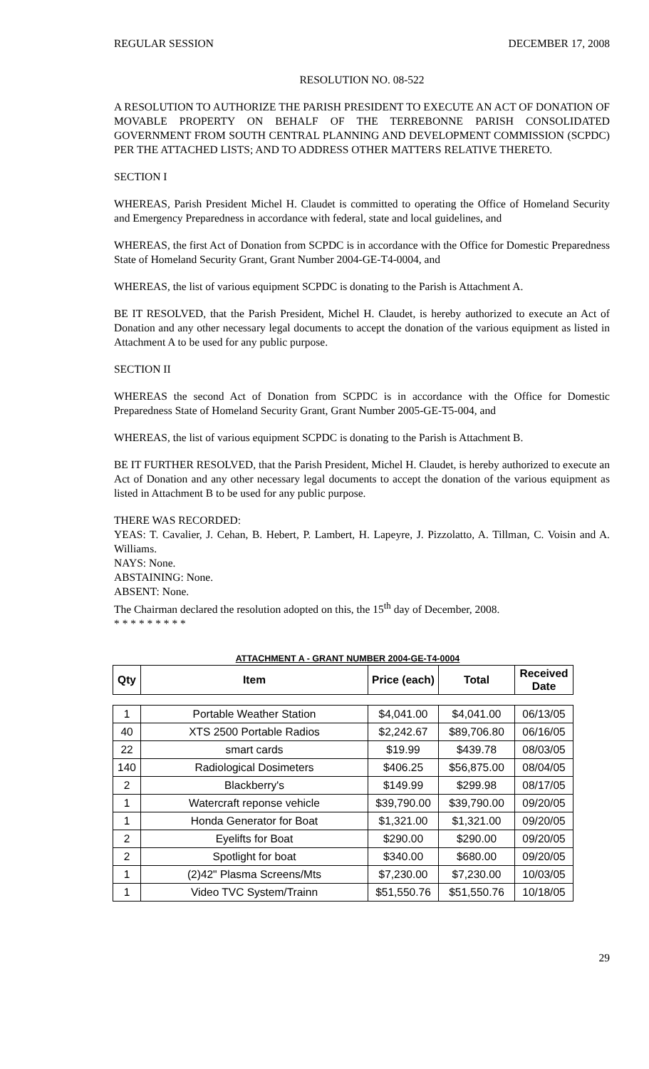REGULAR SESSION DECEMBER 17, 2008
RESOLUTION NO. 08-522
A RESOLUTION TO AUTHORIZE THE PARISH PRESIDENT TO EXECUTE AN ACT OF DONATION OF MOVABLE PROPERTY ON BEHALF OF THE TERREBONNE PARISH CONSOLIDATED GOVERNMENT FROM SOUTH CENTRAL PLANNING AND DEVELOPMENT COMMISSION (SCPDC) PER THE ATTACHED LISTS; AND TO ADDRESS OTHER MATTERS RELATIVE THERETO.
SECTION I
WHEREAS, Parish President Michel H. Claudet is committed to operating the Office of Homeland Security and Emergency Preparedness in accordance with federal, state and local guidelines, and
WHEREAS, the first Act of Donation from SCPDC is in accordance with the Office for Domestic Preparedness State of Homeland Security Grant, Grant Number 2004-GE-T4-0004, and
WHEREAS, the list of various equipment SCPDC is donating to the Parish is Attachment A.
BE IT RESOLVED, that the Parish President, Michel H. Claudet, is hereby authorized to execute an Act of Donation and any other necessary legal documents to accept the donation of the various equipment as listed in Attachment A to be used for any public purpose.
SECTION II
WHEREAS the second Act of Donation from SCPDC is in accordance with the Office for Domestic Preparedness State of Homeland Security Grant, Grant Number 2005-GE-T5-004, and
WHEREAS, the list of various equipment SCPDC is donating to the Parish is Attachment B.
BE IT FURTHER RESOLVED, that the Parish President, Michel H. Claudet, is hereby authorized to execute an Act of Donation and any other necessary legal documents to accept the donation of the various equipment as listed in Attachment B to be used for any public purpose.
THERE WAS RECORDED:
YEAS: T. Cavalier, J. Cehan, B. Hebert, P. Lambert, H. Lapeyre, J. Pizzolatto, A. Tillman, C. Voisin and A. Williams.
NAYS: None.
ABSTAINING: None.
ABSENT: None.
The Chairman declared the resolution adopted on this, the 15<sup>th</sup> day of December, 2008.
* * * * * * * * *
ATTACHMENT A - GRANT NUMBER 2004-GE-T4-0004
| Qty | Item | Price (each) | Total | Received Date |
| --- | --- | --- | --- | --- |
| 1 | Portable Weather Station | $4,041.00 | $4,041.00 | 06/13/05 |
| 40 | XTS 2500 Portable Radios | $2,242.67 | $89,706.80 | 06/16/05 |
| 22 | smart cards | $19.99 | $439.78 | 08/03/05 |
| 140 | Radiological Dosimeters | $406.25 | $56,875.00 | 08/04/05 |
| 2 | Blackberry's | $149.99 | $299.98 | 08/17/05 |
| 1 | Watercraft reponse vehicle | $39,790.00 | $39,790.00 | 09/20/05 |
| 1 | Honda Generator for Boat | $1,321.00 | $1,321.00 | 09/20/05 |
| 2 | Eyelifts for Boat | $290.00 | $290.00 | 09/20/05 |
| 2 | Spotlight for boat | $340.00 | $680.00 | 09/20/05 |
| 1 | (2)42" Plasma Screens/Mts | $7,230.00 | $7,230.00 | 10/03/05 |
| 1 | Video TVC System/Trainn | $51,550.76 | $51,550.76 | 10/18/05 |
29